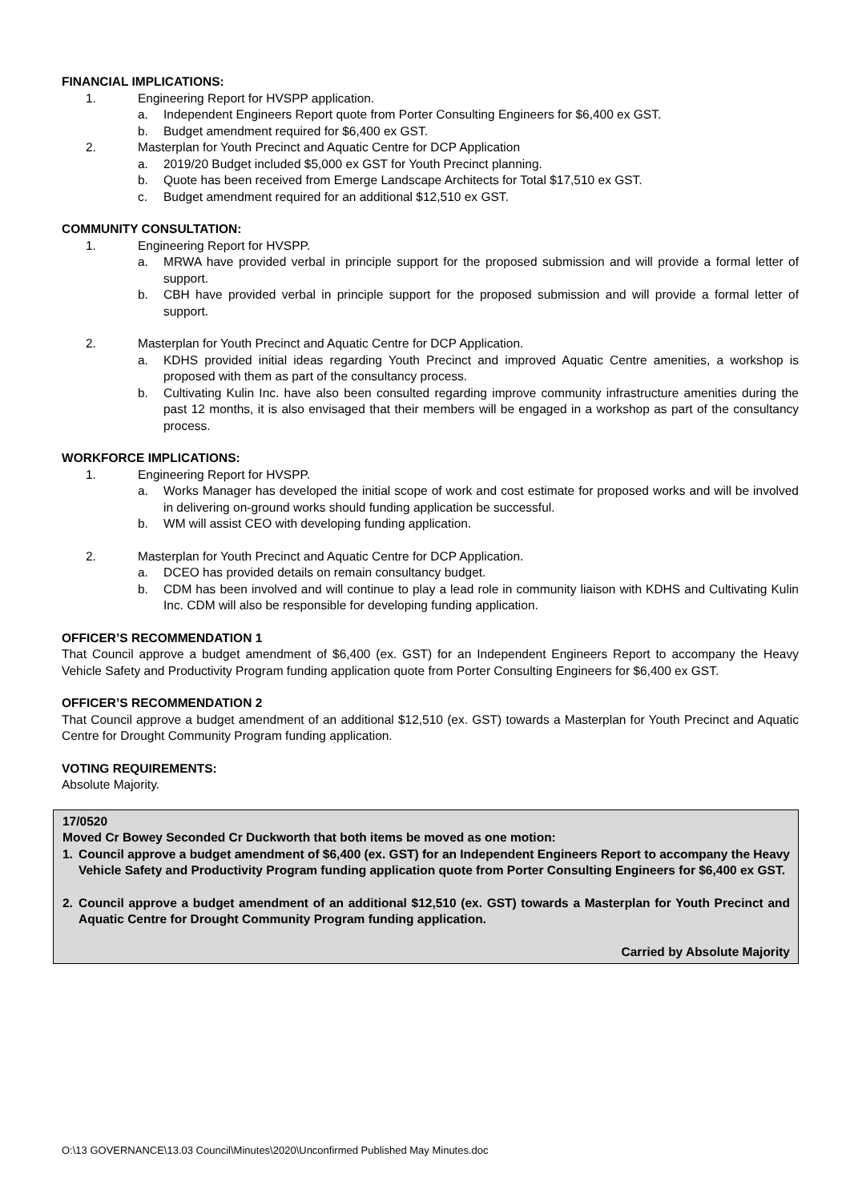FINANCIAL IMPLICATIONS:
1. Engineering Report for HVSPP application.
a. Independent Engineers Report quote from Porter Consulting Engineers for $6,400 ex GST.
b. Budget amendment required for $6,400 ex GST.
2. Masterplan for Youth Precinct and Aquatic Centre for DCP Application
a. 2019/20 Budget included $5,000 ex GST for Youth Precinct planning.
b. Quote has been received from Emerge Landscape Architects for Total $17,510 ex GST.
c. Budget amendment required for an additional $12,510 ex GST.
COMMUNITY CONSULTATION:
1. Engineering Report for HVSPP.
a. MRWA have provided verbal in principle support for the proposed submission and will provide a formal letter of support.
b. CBH have provided verbal in principle support for the proposed submission and will provide a formal letter of support.
2. Masterplan for Youth Precinct and Aquatic Centre for DCP Application.
a. KDHS provided initial ideas regarding Youth Precinct and improved Aquatic Centre amenities, a workshop is proposed with them as part of the consultancy process.
b. Cultivating Kulin Inc. have also been consulted regarding improve community infrastructure amenities during the past 12 months, it is also envisaged that their members will be engaged in a workshop as part of the consultancy process.
WORKFORCE IMPLICATIONS:
1. Engineering Report for HVSPP.
a. Works Manager has developed the initial scope of work and cost estimate for proposed works and will be involved in delivering on-ground works should funding application be successful.
b. WM will assist CEO with developing funding application.
2. Masterplan for Youth Precinct and Aquatic Centre for DCP Application.
a. DCEO has provided details on remain consultancy budget.
b. CDM has been involved and will continue to play a lead role in community liaison with KDHS and Cultivating Kulin Inc. CDM will also be responsible for developing funding application.
OFFICER’S RECOMMENDATION 1
That Council approve a budget amendment of $6,400 (ex. GST) for an Independent Engineers Report to accompany the Heavy Vehicle Safety and Productivity Program funding application quote from Porter Consulting Engineers for $6,400 ex GST.
OFFICER’S RECOMMENDATION 2
That Council approve a budget amendment of an additional $12,510 (ex. GST) towards a Masterplan for Youth Precinct and Aquatic Centre for Drought Community Program funding application.
VOTING REQUIREMENTS:
Absolute Majority.
17/0520
Moved Cr Bowey Seconded Cr Duckworth that both items be moved as one motion:
1. Council approve a budget amendment of $6,400 (ex. GST) for an Independent Engineers Report to accompany the Heavy Vehicle Safety and Productivity Program funding application quote from Porter Consulting Engineers for $6,400 ex GST.
2. Council approve a budget amendment of an additional $12,510 (ex. GST) towards a Masterplan for Youth Precinct and Aquatic Centre for Drought Community Program funding application.
Carried by Absolute Majority
O:\13 GOVERNANCE\13.03 Council\Minutes\2020\Unconfirmed Published May Minutes.doc